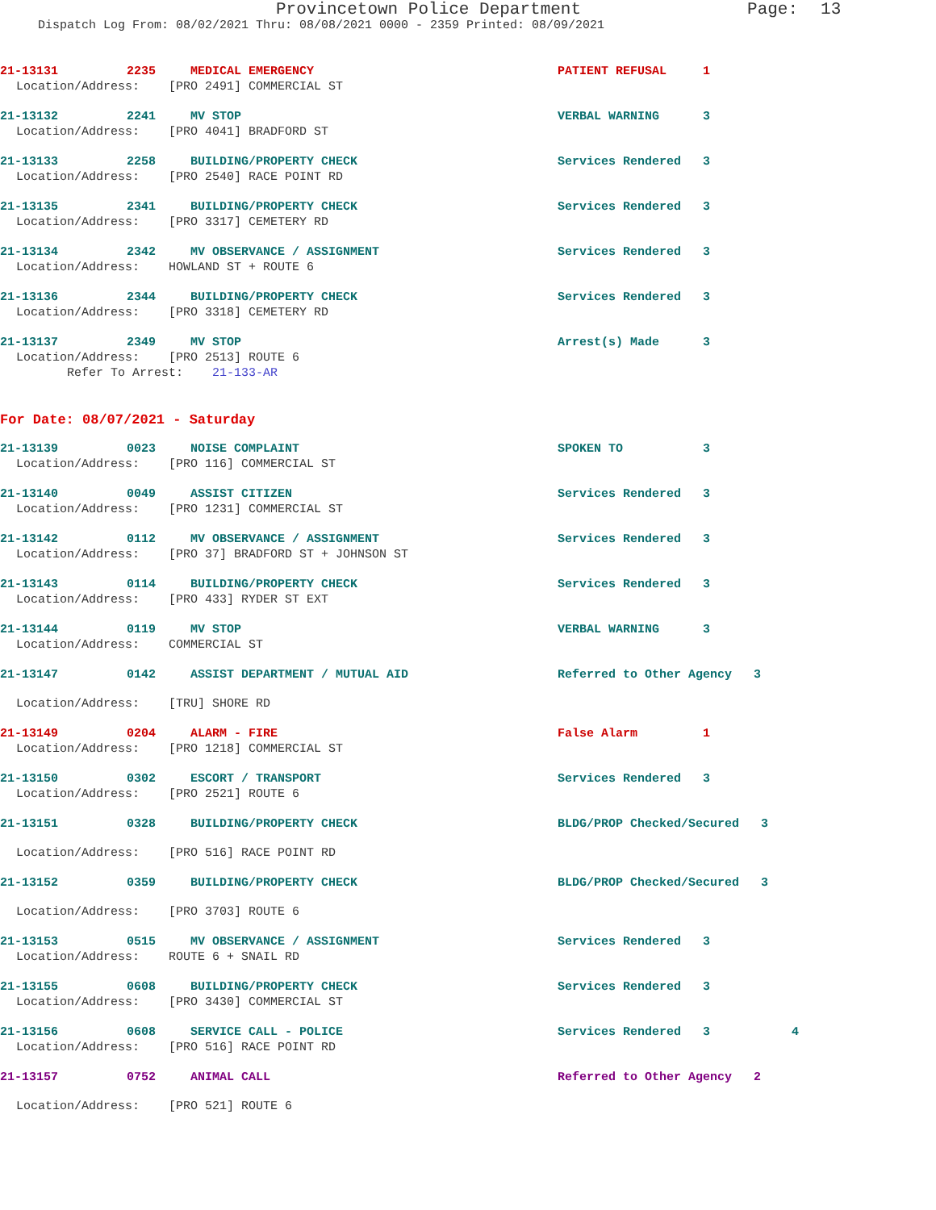Provincetown Police Department Page: 13
Dispatch Log From: 08/02/2021 Thru: 08/08/2021 0000 - 2359 Printed: 08/09/2021
21-13131 2235 MEDICAL EMERGENCY PATIENT REFUSAL 1
Location/Address: [PRO 2491] COMMERCIAL ST
21-13132 2241 MV STOP VERBAL WARNING 3
Location/Address: [PRO 4041] BRADFORD ST
21-13133 2258 BUILDING/PROPERTY CHECK Services Rendered 3
Location/Address: [PRO 2540] RACE POINT RD
21-13135 2341 BUILDING/PROPERTY CHECK Services Rendered 3
Location/Address: [PRO 3317] CEMETERY RD
21-13134 2342 MV OBSERVANCE / ASSIGNMENT Services Rendered 3
Location/Address: HOWLAND ST + ROUTE 6
21-13136 2344 BUILDING/PROPERTY CHECK Services Rendered 3
Location/Address: [PRO 3318] CEMETERY RD
21-13137 2349 MV STOP Arrest(s) Made 3
Location/Address: [PRO 2513] ROUTE 6
Refer To Arrest: 21-133-AR
For Date: 08/07/2021 - Saturday
21-13139 0023 NOISE COMPLAINT SPOKEN TO 3
Location/Address: [PRO 116] COMMERCIAL ST
21-13140 0049 ASSIST CITIZEN Services Rendered 3
Location/Address: [PRO 1231] COMMERCIAL ST
21-13142 0112 MV OBSERVANCE / ASSIGNMENT Services Rendered 3
Location/Address: [PRO 37] BRADFORD ST + JOHNSON ST
21-13143 0114 BUILDING/PROPERTY CHECK Services Rendered 3
Location/Address: [PRO 433] RYDER ST EXT
21-13144 0119 MV STOP VERBAL WARNING 3
Location/Address: COMMERCIAL ST
21-13147 0142 ASSIST DEPARTMENT / MUTUAL AID Referred to Other Agency 3
Location/Address: [TRU] SHORE RD
21-13149 0204 ALARM - FIRE False Alarm 1
Location/Address: [PRO 1218] COMMERCIAL ST
21-13150 0302 ESCORT / TRANSPORT Services Rendered 3
Location/Address: [PRO 2521] ROUTE 6
21-13151 0328 BUILDING/PROPERTY CHECK BLDG/PROP Checked/Secured 3
Location/Address: [PRO 516] RACE POINT RD
21-13152 0359 BUILDING/PROPERTY CHECK BLDG/PROP Checked/Secured 3
Location/Address: [PRO 3703] ROUTE 6
21-13153 0515 MV OBSERVANCE / ASSIGNMENT Services Rendered 3
Location/Address: ROUTE 6 + SNAIL RD
21-13155 0608 BUILDING/PROPERTY CHECK Services Rendered 3
Location/Address: [PRO 3430] COMMERCIAL ST
21-13156 0608 SERVICE CALL - POLICE Services Rendered 3 4
Location/Address: [PRO 516] RACE POINT RD
21-13157 0752 ANIMAL CALL Referred to Other Agency 2
Location/Address: [PRO 521] ROUTE 6